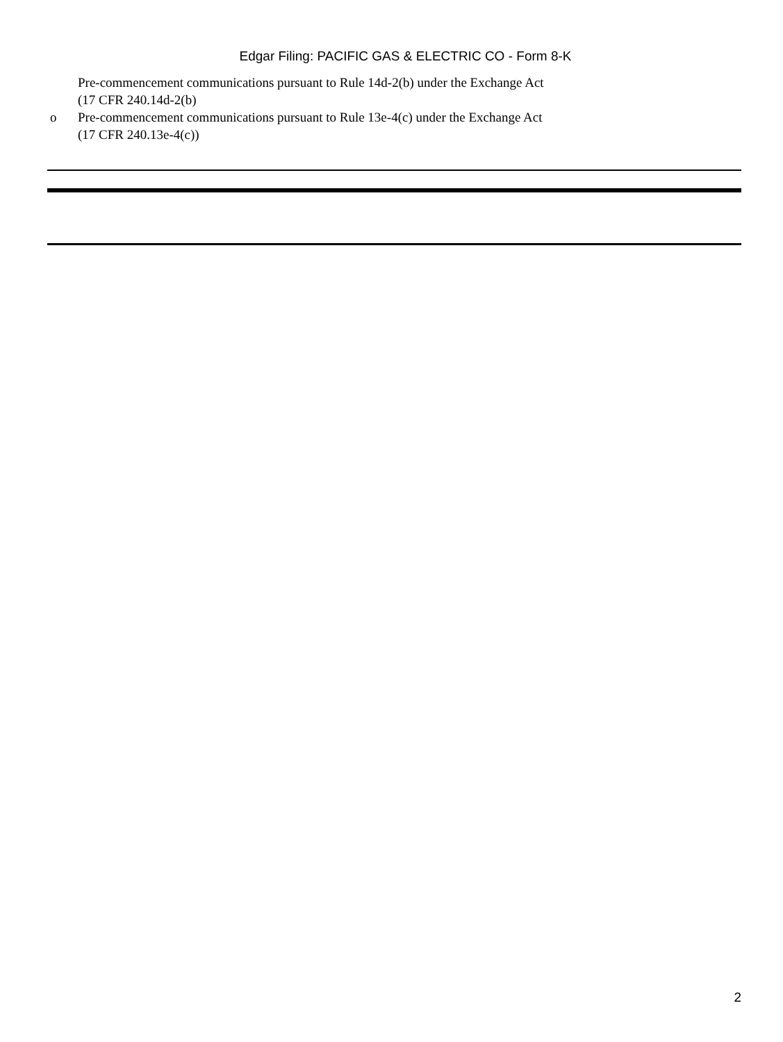Edgar Filing: PACIFIC GAS & ELECTRIC CO - Form 8-K
Pre-commencement communications pursuant to Rule 14d-2(b) under the Exchange Act
(17 CFR 240.14d-2(b)
o Pre-commencement communications pursuant to Rule 13e-4(c) under the Exchange Act
(17 CFR 240.13e-4(c))
2